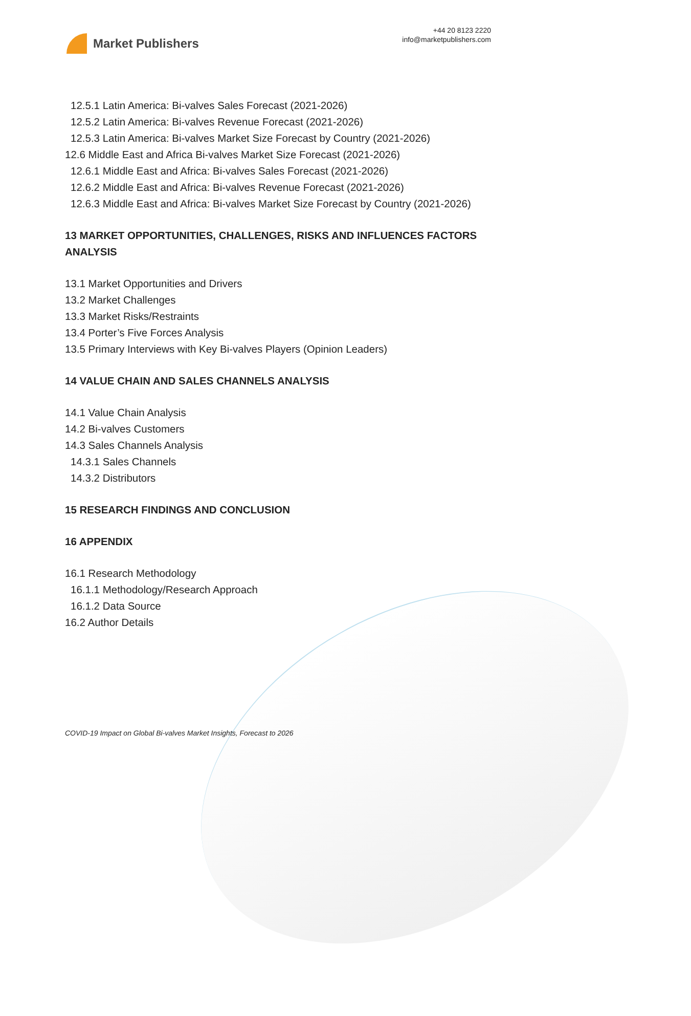Market Publishers
+44 20 8123 2220
info@marketpublishers.com
12.5.1 Latin America: Bi-valves Sales Forecast (2021-2026)
12.5.2 Latin America: Bi-valves Revenue Forecast (2021-2026)
12.5.3 Latin America: Bi-valves Market Size Forecast by Country (2021-2026)
12.6 Middle East and Africa Bi-valves Market Size Forecast (2021-2026)
12.6.1 Middle East and Africa: Bi-valves Sales Forecast (2021-2026)
12.6.2 Middle East and Africa: Bi-valves Revenue Forecast (2021-2026)
12.6.3 Middle East and Africa: Bi-valves Market Size Forecast by Country (2021-2026)
13 MARKET OPPORTUNITIES, CHALLENGES, RISKS AND INFLUENCES FACTORS ANALYSIS
13.1 Market Opportunities and Drivers
13.2 Market Challenges
13.3 Market Risks/Restraints
13.4 Porter’s Five Forces Analysis
13.5 Primary Interviews with Key Bi-valves Players (Opinion Leaders)
14 VALUE CHAIN AND SALES CHANNELS ANALYSIS
14.1 Value Chain Analysis
14.2 Bi-valves Customers
14.3 Sales Channels Analysis
14.3.1 Sales Channels
14.3.2 Distributors
15 RESEARCH FINDINGS AND CONCLUSION
16 APPENDIX
16.1 Research Methodology
16.1.1 Methodology/Research Approach
16.1.2 Data Source
16.2 Author Details
COVID-19 Impact on Global Bi-valves Market Insights, Forecast to 2026